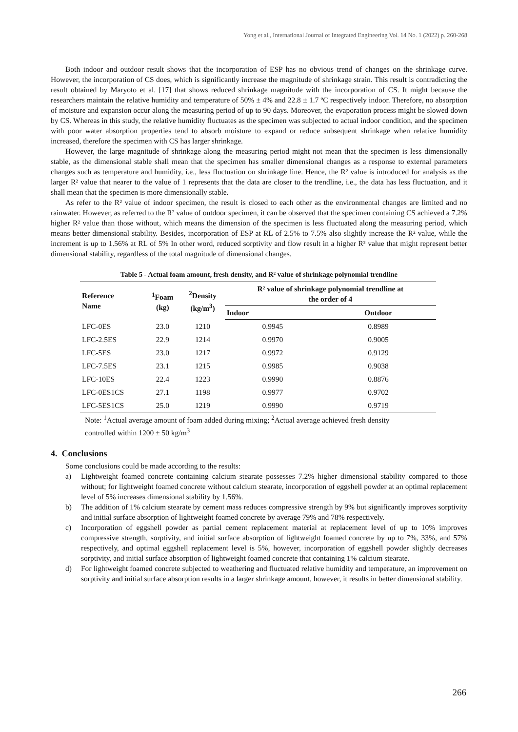Yong et al., International Journal of Integrated Engineering Vol. 14 No. 1 (2022) p. 260-268
Both indoor and outdoor result shows that the incorporation of ESP has no obvious trend of changes on the shrinkage curve. However, the incorporation of CS does, which is significantly increase the magnitude of shrinkage strain. This result is contradicting the result obtained by Maryoto et al. [17] that shows reduced shrinkage magnitude with the incorporation of CS. It might because the researchers maintain the relative humidity and temperature of 50% ± 4% and 22.8 ± 1.7 ºC respectively indoor. Therefore, no absorption of moisture and expansion occur along the measuring period of up to 90 days. Moreover, the evaporation process might be slowed down by CS. Whereas in this study, the relative humidity fluctuates as the specimen was subjected to actual indoor condition, and the specimen with poor water absorption properties tend to absorb moisture to expand or reduce subsequent shrinkage when relative humidity increased, therefore the specimen with CS has larger shrinkage.
However, the large magnitude of shrinkage along the measuring period might not mean that the specimen is less dimensionally stable, as the dimensional stable shall mean that the specimen has smaller dimensional changes as a response to external parameters changes such as temperature and humidity, i.e., less fluctuation on shrinkage line. Hence, the R² value is introduced for analysis as the larger R² value that nearer to the value of 1 represents that the data are closer to the trendline, i.e., the data has less fluctuation, and it shall mean that the specimen is more dimensionally stable.
As refer to the R² value of indoor specimen, the result is closed to each other as the environmental changes are limited and no rainwater. However, as referred to the R² value of outdoor specimen, it can be observed that the specimen containing CS achieved a 7.2% higher R² value than those without, which means the dimension of the specimen is less fluctuated along the measuring period, which means better dimensional stability. Besides, incorporation of ESP at RL of 2.5% to 7.5% also slightly increase the R² value, while the increment is up to 1.56% at RL of 5% In other word, reduced sorptivity and flow result in a higher R² value that might represent better dimensional stability, regardless of the total magnitude of dimensional changes.
Table 5 - Actual foam amount, fresh density, and R² value of shrinkage polynomial trendline
| Reference Name | <sup>1</sup> Foam (kg) | <sup>2</sup> Density (kg/m<sup>3</sup>) | R² value of shrinkage polynomial trendline at the order of 4 | |
| --- | --- | --- | --- | --- |
| | | | Indoor | Outdoor |
| LFC-0ES | 23.0 | 1210 | 0.9945 | 0.8989 |
| LFC-2.5ES | 22.9 | 1214 | 0.9970 | 0.9005 |
| LFC-5ES | 23.0 | 1217 | 0.9972 | 0.9129 |
| LFC-7.5ES | 23.1 | 1215 | 0.9985 | 0.9038 |
| LFC-10ES | 22.4 | 1223 | 0.9990 | 0.8876 |
| LFC-0ES1CS | 27.1 | 1198 | 0.9977 | 0.9702 |
| LFC-5ES1CS | 25.0 | 1219 | 0.9990 | 0.9719 |
Note: <sup>1</sup>Actual average amount of foam added during mixing; <sup>2</sup>Actual average achieved fresh density controlled within 1200 ± 50 kg/m<sup>3</sup>
4. Conclusions
Some conclusions could be made according to the results:
a) Lightweight foamed concrete containing calcium stearate possesses 7.2% higher dimensional stability compared to those without; for lightweight foamed concrete without calcium stearate, incorporation of eggshell powder at an optimal replacement level of 5% increases dimensional stability by 1.56%.
b) The addition of 1% calcium stearate by cement mass reduces compressive strength by 9% but significantly improves sorptivity and initial surface absorption of lightweight foamed concrete by average 79% and 78% respectively.
c) Incorporation of eggshell powder as partial cement replacement material at replacement level of up to 10% improves compressive strength, sorptivity, and initial surface absorption of lightweight foamed concrete by up to 7%, 33%, and 57% respectively, and optimal eggshell replacement level is 5%, however, incorporation of eggshell powder slightly decreases sorptivity, and initial surface absorption of lightweight foamed concrete that containing 1% calcium stearate.
d) For lightweight foamed concrete subjected to weathering and fluctuated relative humidity and temperature, an improvement on sorptivity and initial surface absorption results in a larger shrinkage amount, however, it results in better dimensional stability.
266